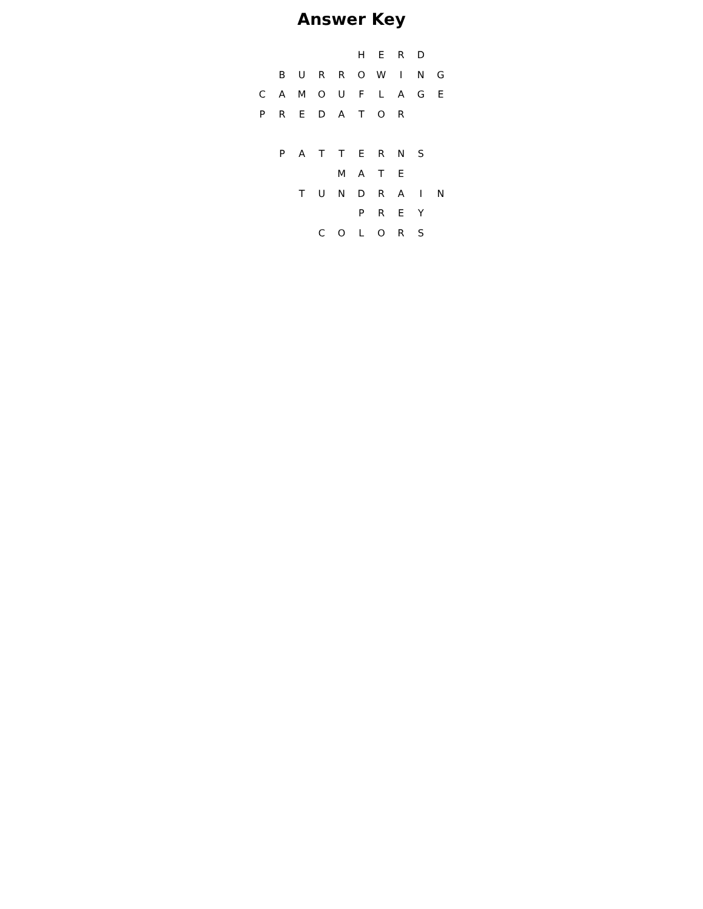Answer Key
| | | | | | H | E | R | D | |
| | B | U | R | R | O | W | I | N | G |
| C | A | M | O | U | F | L | A | G | E |
| P | R | E | D | A | T | O | R | | |
| | P | A | T | T | E | R | N | S | |
| | | | | M | A | T | E | | |
| | | T | U | N | D | R | A | I | N |
| | | | | | P | R | E | Y | |
| | | | C | O | L | O | R | S | |